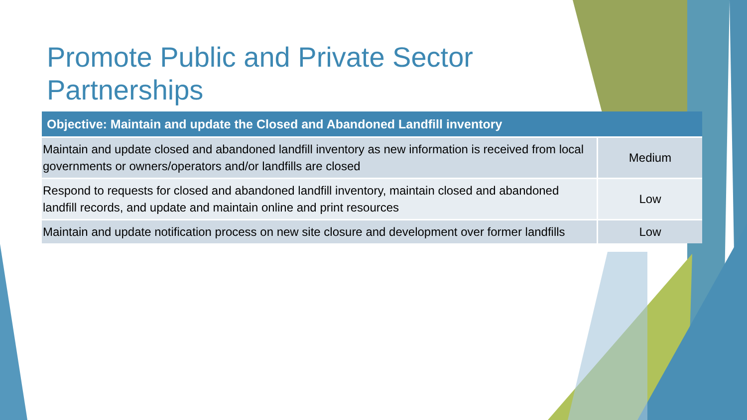Promote Public and Private Sector Partnerships
| Objective: Maintain and update the Closed and Abandoned Landfill inventory | |
| --- | --- |
| Maintain and update closed and abandoned landfill inventory as new information is received from local governments or owners/operators and/or landfills are closed | Medium |
| Respond to requests for closed and abandoned landfill inventory, maintain closed and abandoned landfill records, and update and maintain online and print resources | Low |
| Maintain and update notification process on new site closure and development over former landfills | Low |